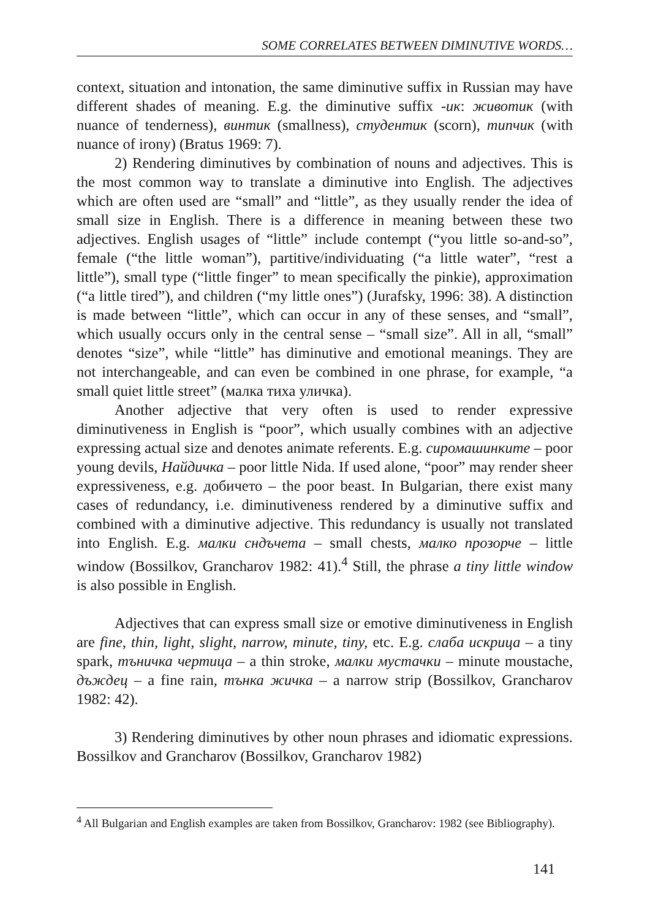SOME CORRELATES BETWEEN DIMINUTIVE WORDS…
context, situation and intonation, the same diminutive suffix in Russian may have different shades of meaning. E.g. the diminutive suffix -ик: животик (with nuance of tenderness), винтик (smallness), студентик (scorn), типчик (with nuance of irony) (Bratus 1969: 7).
2) Rendering diminutives by combination of nouns and adjectives. This is the most common way to translate a diminutive into English. The adjectives which are often used are “small” and “little”, as they usually render the idea of small size in English. There is a difference in meaning between these two adjectives. English usages of “little” include contempt (“you little so-and-so”, female (“the little woman”), partitive/individuating (“a little water”, “rest a little”), small type (“little finger” to mean specifically the pinkie), approximation (“a little tired”), and children (“my little ones”) (Jurafsky, 1996: 38). A distinction is made between “little”, which can occur in any of these senses, and “small”, which usually occurs only in the central sense – “small size”. All in all, “small” denotes “size”, while “little” has diminutive and emotional meanings. They are not interchangeable, and can even be combined in one phrase, for example, “a small quiet little street” (малка тиха уличка).
Another adjective that very often is used to render expressive diminutiveness in English is “poor”, which usually combines with an adjective expressing actual size and denotes animate referents. E.g. сиромашинките – poor young devils, Найдичка – poor little Nida. If used alone, “poor” may render sheer expressiveness, e.g. добичето – the poor beast. In Bulgarian, there exist many cases of redundancy, i.e. diminutiveness rendered by a diminutive suffix and combined with a diminutive adjective. This redundancy is usually not translated into English. E.g. малки сндъчета – small chests, малко прозорче – little window (Bossilkov, Grancharov 1982: 41).<sup>4</sup> Still, the phrase a tiny little window is also possible in English.
Adjectives that can express small size or emotive diminutiveness in English are fine, thin, light, slight, narrow, minute, tiny, etc. E.g. слаба искрица – a tiny spark, тъничка чертица – a thin stroke, малки мустачки – minute moustache, дъждец – a fine rain, тънка жичка – a narrow strip (Bossilkov, Grancharov 1982: 42).
3) Rendering diminutives by other noun phrases and idiomatic expressions. Bossilkov and Grancharov (Bossilkov, Grancharov 1982)
<sup>4</sup> All Bulgarian and English examples are taken from Bossilkov, Grancharov: 1982 (see Bibliography).
141